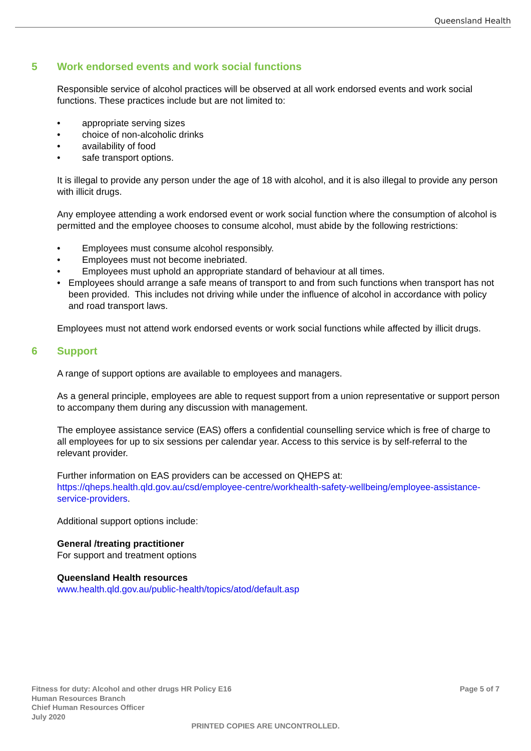Queensland Health
5 Work endorsed events and work social functions
Responsible service of alcohol practices will be observed at all work endorsed events and work social functions. These practices include but are not limited to:
• appropriate serving sizes
• choice of non-alcoholic drinks
• availability of food
• safe transport options.
It is illegal to provide any person under the age of 18 with alcohol, and it is also illegal to provide any person with illicit drugs.
Any employee attending a work endorsed event or work social function where the consumption of alcohol is permitted and the employee chooses to consume alcohol, must abide by the following restrictions:
• Employees must consume alcohol responsibly.
• Employees must not become inebriated.
• Employees must uphold an appropriate standard of behaviour at all times.
• Employees should arrange a safe means of transport to and from such functions when transport has not been provided. This includes not driving while under the influence of alcohol in accordance with policy and road transport laws.
Employees must not attend work endorsed events or work social functions while affected by illicit drugs.
6 Support
A range of support options are available to employees and managers.
As a general principle, employees are able to request support from a union representative or support person to accompany them during any discussion with management.
The employee assistance service (EAS) offers a confidential counselling service which is free of charge to all employees for up to six sessions per calendar year. Access to this service is by self-referral to the relevant provider.
Further information on EAS providers can be accessed on QHEPS at: https://qheps.health.qld.gov.au/csd/employee-centre/workhealth-safety-wellbeing/employee-assistance-service-providers.
Additional support options include:
General /treating practitioner
For support and treatment options
Queensland Health resources
www.health.qld.gov.au/public-health/topics/atod/default.asp
Fitness for duty: Alcohol and other drugs HR Policy E16
Human Resources Branch
Chief Human Resources Officer
July 2020
Page 5 of 7
PRINTED COPIES ARE UNCONTROLLED.